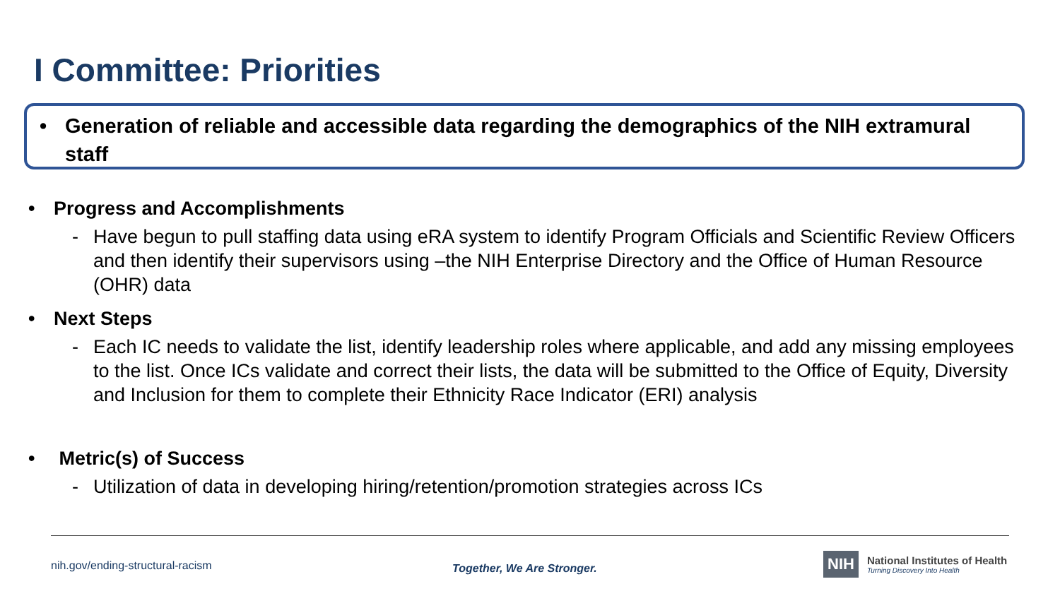I Committee: Priorities
• Generation of reliable and accessible data regarding the demographics of the NIH extramural staff
• Progress and Accomplishments
- Have begun to pull staffing data using eRA system to identify Program Officials and Scientific Review Officers and then identify their supervisors using –the NIH Enterprise Directory and the Office of Human Resource (OHR) data
• Next Steps
- Each IC needs to validate the list, identify leadership roles where applicable, and add any missing employees to the list. Once ICs validate and correct their lists, the data will be submitted to the Office of Equity, Diversity and Inclusion for them to complete their Ethnicity Race Indicator (ERI) analysis
• Metric(s) of Success
- Utilization of data in developing hiring/retention/promotion strategies across ICs
nih.gov/ending-structural-racism
Together, We Are Stronger.
NIH
National Institutes of Health
Turning Discovery Into Health